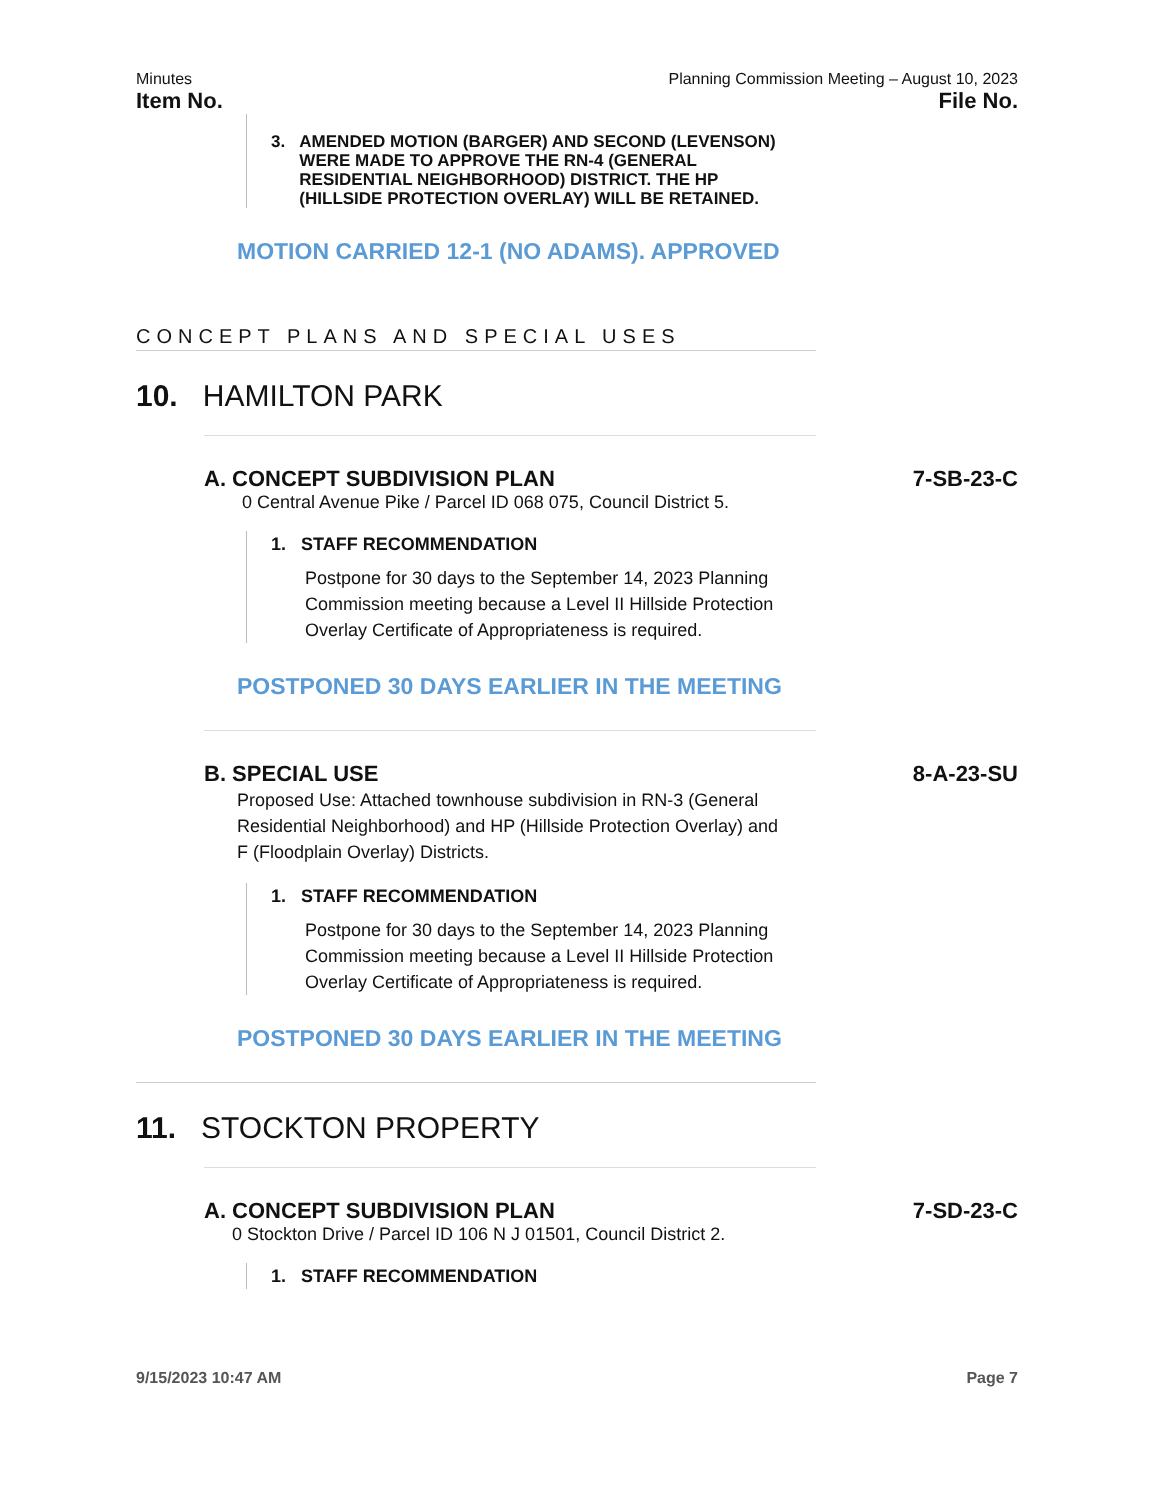Minutes Planning Commission Meeting – August 10, 2023
Item No. File No.
3. AMENDED MOTION (BARGER) AND SECOND (LEVENSON)
WERE MADE TO APPROVE THE RN-4 (GENERAL
RESIDENTIAL NEIGHBORHOOD) DISTRICT. THE HP
(HILLSIDE PROTECTION OVERLAY) WILL BE RETAINED.
MOTION CARRIED 12-1 (NO ADAMS). APPROVED
CONCEPT PLANS AND SPECIAL USES
10. HAMILTON PARK
A. CONCEPT SUBDIVISION PLAN 7-SB-23-C
0 Central Avenue Pike / Parcel ID 068 075, Council District 5.
1. STAFF RECOMMENDATION
Postpone for 30 days to the September 14, 2023 Planning
Commission meeting because a Level II Hillside Protection
Overlay Certificate of Appropriateness is required.
POSTPONED 30 DAYS EARLIER IN THE MEETING
B. SPECIAL USE 8-A-23-SU
Proposed Use: Attached townhouse subdivision in RN-3 (General
Residential Neighborhood) and HP (Hillside Protection Overlay) and
F (Floodplain Overlay) Districts.
1. STAFF RECOMMENDATION
Postpone for 30 days to the September 14, 2023 Planning
Commission meeting because a Level II Hillside Protection
Overlay Certificate of Appropriateness is required.
POSTPONED 30 DAYS EARLIER IN THE MEETING
11. STOCKTON PROPERTY
A. CONCEPT SUBDIVISION PLAN 7-SD-23-C
0 Stockton Drive / Parcel ID 106 N J 01501, Council District 2.
1. STAFF RECOMMENDATION
9/15/2023 10:47 AM Page 7